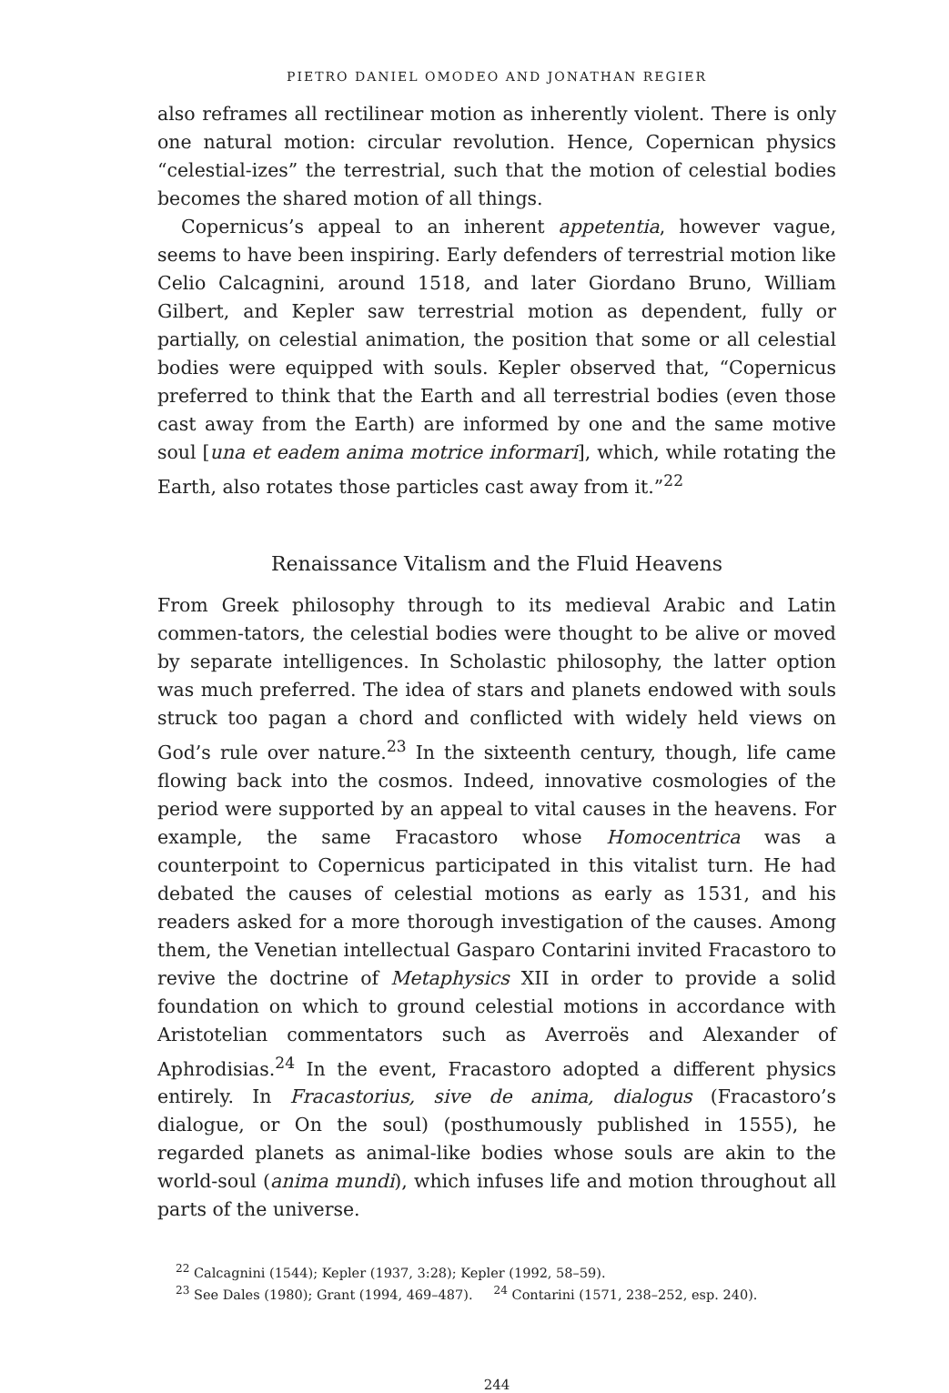PIETRO DANIEL OMODEO AND JONATHAN REGIER
also reframes all rectilinear motion as inherently violent. There is only one natural motion: circular revolution. Hence, Copernican physics “celestial-izes” the terrestrial, such that the motion of celestial bodies becomes the shared motion of all things.
Copernicus’s appeal to an inherent appetentia, however vague, seems to have been inspiring. Early defenders of terrestrial motion like Celio Calcagnini, around 1518, and later Giordano Bruno, William Gilbert, and Kepler saw terrestrial motion as dependent, fully or partially, on celestial animation, the position that some or all celestial bodies were equipped with souls. Kepler observed that, “Copernicus preferred to think that the Earth and all terrestrial bodies (even those cast away from the Earth) are informed by one and the same motive soul [una et eadem anima motrice informari], which, while rotating the Earth, also rotates those particles cast away from it.”<sup>22</sup>
Renaissance Vitalism and the Fluid Heavens
From Greek philosophy through to its medieval Arabic and Latin commen-tators, the celestial bodies were thought to be alive or moved by separate intelligences. In Scholastic philosophy, the latter option was much preferred. The idea of stars and planets endowed with souls struck too pagan a chord and conflicted with widely held views on God’s rule over nature.<sup>23</sup> In the sixteenth century, though, life came flowing back into the cosmos. Indeed, innovative cosmologies of the period were supported by an appeal to vital causes in the heavens. For example, the same Fracastoro whose Homocentrica was a counterpoint to Copernicus participated in this vitalist turn. He had debated the causes of celestial motions as early as 1531, and his readers asked for a more thorough investigation of the causes. Among them, the Venetian intellectual Gasparo Contarini invited Fracastoro to revive the doctrine of Metaphysics XII in order to provide a solid foundation on which to ground celestial motions in accordance with Aristotelian commentators such as Averroës and Alexander of Aphrodisias.<sup>24</sup> In the event, Fracastoro adopted a different physics entirely. In Fracastorius, sive de anima, dialogus (Fracastoro’s dialogue, or On the soul) (posthumously published in 1555), he regarded planets as animal-like bodies whose souls are akin to the world-soul (anima mundi), which infuses life and motion throughout all parts of the universe.
<sup>22</sup> Calcagnini (1544); Kepler (1937, 3:28); Kepler (1992, 58–59).
<sup>23</sup> See Dales (1980); Grant (1994, 469–487). <sup>24</sup> Contarini (1571, 238–252, esp. 240).
244